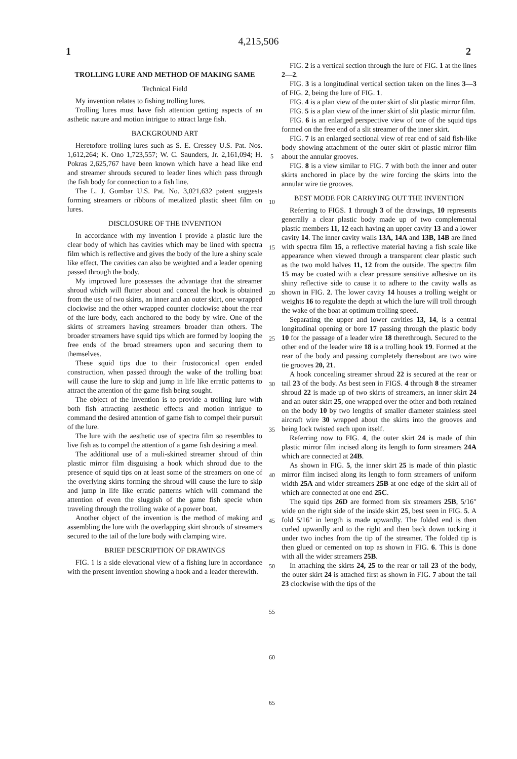4,215,506
1 2
TROLLING LURE AND METHOD OF MAKING SAME
Technical Field
My invention relates to fishing trolling lures.
Trolling lures must have fish attention getting aspects of an asthetic nature and motion intrigue to attract large fish.
BACKGROUND ART
Heretofore trolling lures such as S. E. Cressey U.S. Pat. Nos. 1,612,264; K. Ono 1,723,557; W. C. Saunders, Jr. 2,161,094; H. Pokras 2,625,767 have been known which have a head like end and streamer shrouds secured to leader lines which pass through the fish body for connection to a fish line.
The L. J. Gombar U.S. Pat. No. 3,021,632 patent suggests forming streamers or ribbons of metalized plastic sheet film on lures.
DISCLOSURE OF THE INVENTION
In accordance with my invention I provide a plastic lure the clear body of which has cavities which may be lined with spectra film which is reflective and gives the body of the lure a shiny scale like effect. The cavities can also be weighted and a leader opening passed through the body.
My improved lure possesses the advantage that the streamer shroud which will flutter about and conceal the hook is obtained from the use of two skirts, an inner and an outer skirt, one wrapped clockwise and the other wrapped counter clockwise about the rear of the lure body, each anchored to the body by wire. One of the skirts of streamers having streamers broader than others. The broader streamers have squid tips which are formed by looping the free ends of the broad streamers upon and securing them to themselves.
These squid tips due to their frustoconical open ended construction, when passed through the wake of the trolling boat will cause the lure to skip and jump in life like erratic patterns to attract the attention of the game fish being sought.
The object of the invention is to provide a trolling lure with both fish attracting aesthetic effects and motion intrigue to command the desired attention of game fish to compel their pursuit of the lure.
The lure with the aesthetic use of spectra film so resembles to live fish as to compel the attention of a game fish desiring a meal.
The additional use of a muli-skirted streamer shroud of thin plastic mirror film disguising a hook which shroud due to the presence of squid tips on at least some of the streamers on one of the overlying skirts forming the shroud will cause the lure to skip and jump in life like erratic patterns which will command the attention of even the sluggish of the game fish specie when traveling through the trolling wake of a power boat.
Another object of the invention is the method of making and assembling the lure with the overlapping skirt shrouds of streamers secured to the tail of the lure body with clamping wire.
BRIEF DESCRIPTION OF DRAWINGS
FIG. 1 is a side elevational view of a fishing lure in accordance with the present invention showing a hook and a leader therewith.
5
10
15
20
25
30
35
40
45
50
55
60
65
FIG. 2 is a vertical section through the lure of FIG. 1 at the lines 2—2.
FIG. 3 is a longitudinal vertical section taken on the lines 3—3 of FIG. 2, being the lure of FIG. 1.
FIG. 4 is a plan view of the outer skirt of slit plastic mirror film.
FIG. 5 is a plan view of the inner skirt of slit plastic mirror film.
FIG. 6 is an enlarged perspective view of one of the squid tips formed on the free end of a slit streamer of the inner skirt.
FIG. 7 is an enlarged sectional view of rear end of said fish-like body showing attachment of the outer skirt of plastic mirror film about the annular grooves.
FIG. 8 is a view similar to FIG. 7 with both the inner and outer skirts anchored in place by the wire forcing the skirts into the annular wire tie grooves.
BEST MODE FOR CARRYING OUT THE INVENTION
Referring to FIGS. 1 through 3 of the drawings, 10 represents generally a clear plastic body made up of two complemental plastic members 11, 12 each having an upper cavity 13 and a lower cavity 14. The inner cavity walls 13A, 14A and 13B, 14B are lined with spectra film 15, a reflective material having a fish scale like appearance when viewed through a transparent clear plastic such as the two mold halves 11, 12 from the outside. The spectra film 15 may be coated with a clear pressure sensitive adhesive on its shiny reflective side to cause it to adhere to the cavity walls as shown in FIG. 2. The lower cavity 14 houses a trolling weight or weights 16 to regulate the depth at which the lure will troll through the wake of the boat at optimum trolling speed.
Separating the upper and lower cavities 13, 14, is a central longitudinal opening or bore 17 passing through the plastic body 10 for the passage of a leader wire 18 therethrough. Secured to the other end of the leader wire 18 is a trolling hook 19. Formed at the rear of the body and passing completely thereabout are two wire tie grooves 20, 21.
A hook concealing streamer shroud 22 is secured at the rear or tail 23 of the body. As best seen in FIGS. 4 through 8 the streamer shroud 22 is made up of two skirts of streamers, an inner skirt 24 and an outer skirt 25, one wrapped over the other and both retained on the body 10 by two lengths of smaller diameter stainless steel aircraft wire 30 wrapped about the skirts into the grooves and being lock twisted each upon itself.
Referring now to FIG. 4, the outer skirt 24 is made of thin plastic mirror film incised along its length to form streamers 24A which are connected at 24B.
As shown in FIG. 5, the inner skirt 25 is made of thin plastic mirror film incised along its length to form streamers of uniform width 25A and wider streamers 25B at one edge of the skirt all of which are connected at one end 25C.
The squid tips 26D are formed from six streamers 25B, 5/16" wide on the right side of the inside skirt 25, best seen in FIG. 5. A fold 5/16" in length is made upwardly. The folded end is then curled upwardly and to the right and then back down tucking it under two inches from the tip of the streamer. The folded tip is then glued or cemented on top as shown in FIG. 6. This is done with all the wider streamers 25B.
In attaching the skirts 24, 25 to the rear or tail 23 of the body, the outer skirt 24 is attached first as shown in FIG. 7 about the tail 23 clockwise with the tips of the